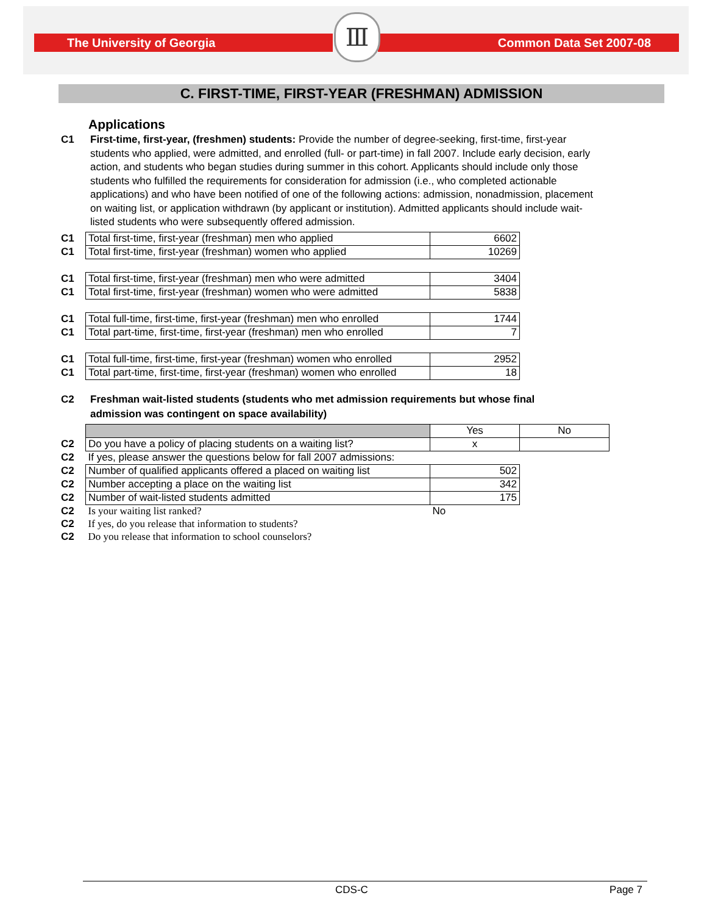The University of Georgia Common Data Set 2007-08
Ⅲ
C. FIRST-TIME, FIRST-YEAR (FRESHMAN) ADMISSION
Applications
C1 First-time, first-year, (freshmen) students: Provide the number of degree-seeking, first-time, first-year students who applied, were admitted, and enrolled (full- or part-time) in fall 2007. Include early decision, early action, and students who began studies during summer in this cohort. Applicants should include only those students who fulfilled the requirements for consideration for admission (i.e., who completed actionable applications) and who have been notified of one of the following actions: admission, nonadmission, placement on waiting list, or application withdrawn (by applicant or institution). Admitted applicants should include wait-listed students who were subsequently offered admission.
| C1 | Total first-time, first-year (freshman) men who applied | 6602 |
| C1 | Total first-time, first-year (freshman) women who applied | 10269 |
| C1 | Total first-time, first-year (freshman) men who were admitted | 3404 |
| C1 | Total first-time, first-year (freshman) women who were admitted | 5838 |
| C1 | Total full-time, first-time, first-year (freshman) men who enrolled | 1744 |
| C1 | Total part-time, first-time, first-year (freshman) men who enrolled | 7 |
| C1 | Total full-time, first-time, first-year (freshman) women who enrolled | 2952 |
| C1 | Total part-time, first-time, first-year (freshman) women who enrolled | 18 |
C2 Freshman wait-listed students (students who met admission requirements but whose final admission was contingent on space availability)
| | | Yes | No |
| C2 | Do you have a policy of placing students on a waiting list? | x | |
| C2 | If yes, please answer the questions below for fall 2007 admissions: | | |
| C2 | Number of qualified applicants offered a placed on waiting list | 502 | |
| C2 | Number accepting a place on the waiting list | 342 | |
| C2 | Number of wait-listed students admitted | 175 | |
| C2 | Is your waiting list ranked? | No | |
| C2 | If yes, do you release that information to students? | | |
| C2 | Do you release that information to school counselors? | | |
CDS-C Page 7